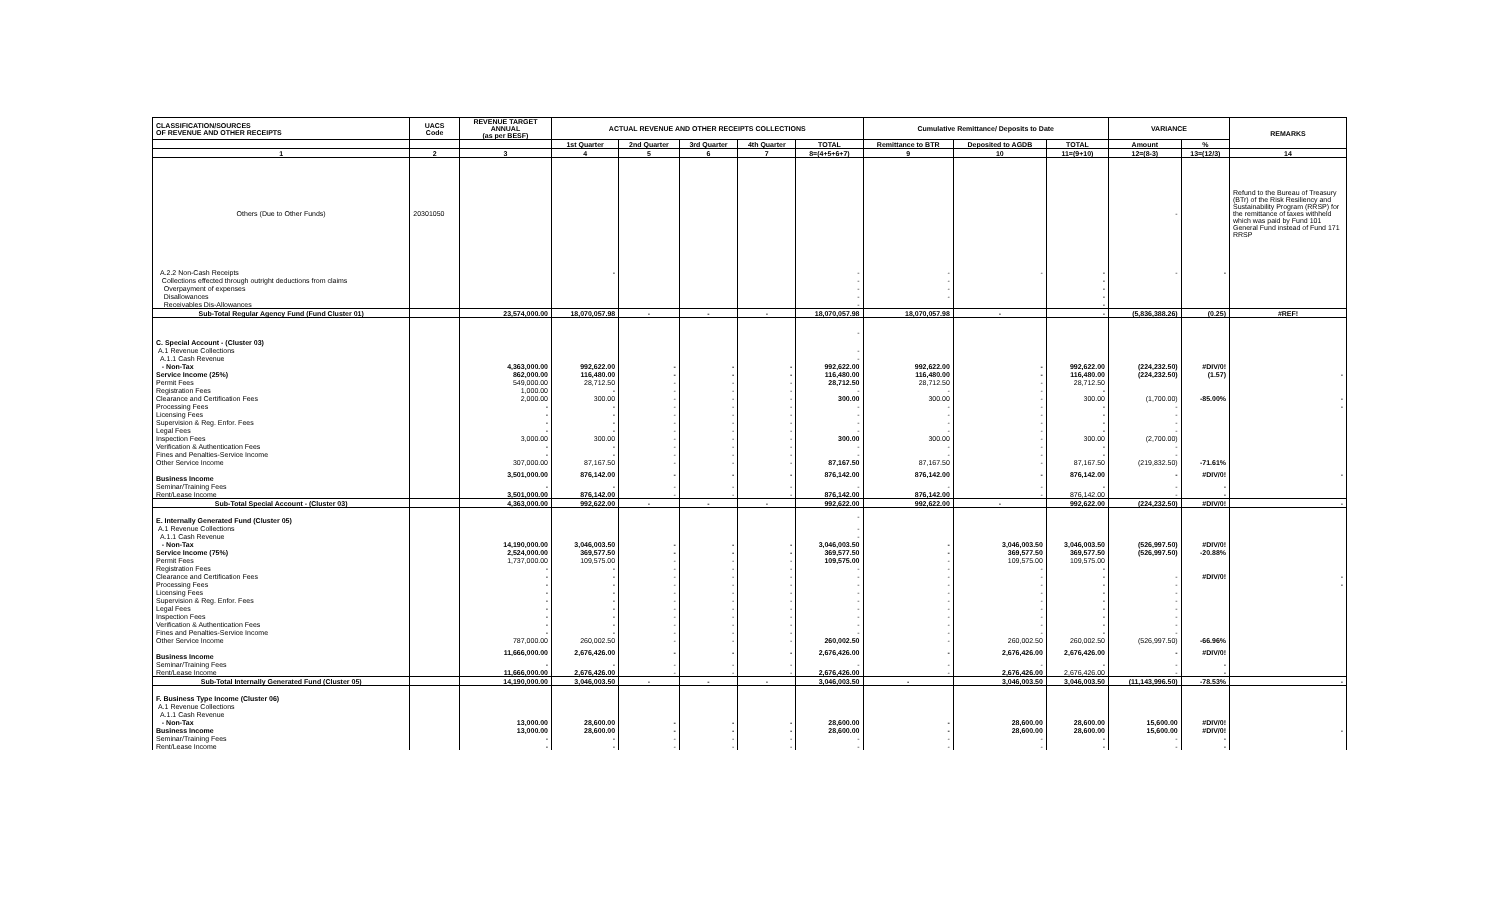| CLASSIFICATION/SOURCES OF REVENUE AND OTHER RECEIPTS | UACS Code | REVENUE TARGET ANNUAL (as per BESF) | ACTUAL REVENUE AND OTHER RECEIPTS COLLECTIONS | | | | | Cumulative Remittance/ Deposits to Date | | | VARIANCE | | REMARKS |
| --- | --- | --- | --- | --- | --- | --- | --- | --- | --- | --- | --- | --- | --- |
| | | | 1st Quarter | 2nd Quarter | 3rd Quarter | 4th Quarter | TOTAL | Remittance to BTR | Deposited to AGDB | TOTAL | Amount | % | |
| 1 | 2 | 3 | 4 | 5 | 6 | 7 | 8=(4+5+6+7) | 9 | 10 | 11=(9+10) | 12=(8-3) | 13=(12/3) | 14 |
| Others (Due to Other Funds) | 20301050 | | | | | | | | | | - | | Refund to the Bureau of Treasury (BTr) of the Risk Resiliency and Sustainability Program (RRSP) for the remittance of taxes withheld which was paid by Fund 101 General Fund instead of Fund 171 RRSP |
| A.2.2 Non-Cash Receipts | | | - | | | | - | - | - | - | - | - | |
| Collections effected through outright deductions from claims | | | | | | | - | - | | - | | | |
| Overpayment of expenses | | | | | | | - | - | | - | | | |
| Disallowances | | | | | | | - | - | | - | | | |
| Receivables Dis-Allowances | | | | | | | - | | | - | | | |
| Sub-Total Regular Agency Fund (Fund Cluster 01) | | 23,574,000.00 | 18,070,057.98 | - | - | - | 18,070,057.98 | 18,070,057.98 | - | - | (5,836,388.26) | (0.25) | #REF! |
| C. Special Account - (Cluster 03) | | | | | | | - | | | | | | |
| A.1 Revenue Collections | | | | | | | - | | | | | | |
| A.1.1 Cash Revenue | | | | | | | - | | | | | | |
| - Non-Tax | | 4,363,000.00 | 992,622.00 | - | - | - | 992,622.00 | 992,622.00 | - | 992,622.00 | (224,232.50) | #DIV/0! | |
| Service Income (25%) | | 862,000.00 | 116,480.00 | - | - | - | 116,480.00 | 116,480.00 | - | 116,480.00 | (224,232.50) | (1.57) | - |
| Permit Fees | | 549,000.00 | 28,712.50 | - | - | - | 28,712.50 | 28,712.50 | - | 28,712.50 | | | |
| Registration Fees | | 1,000.00 | - | - | - | - | - | - | - | - | | | |
| Clearance and Certification Fees | | 2,000.00 | 300.00 | - | - | - | 300.00 | 300.00 | - | 300.00 | (1,700.00) | -85.00% | - |
| Processing Fees | | - | - | - | - | - | - | - | - | - | - | | - |
| Licensing Fees | | - | - | - | - | - | - | - | - | - | - | | |
| Supervision & Reg. Enfor. Fees | | - | - | - | - | - | - | - | - | - | - | | |
| Legal Fees | | - | - | - | - | - | - | - | - | - | - | | |
| Inspection Fees | | 3,000.00 | 300.00 | - | - | - | 300.00 | 300.00 | - | 300.00 | (2,700.00) | | |
| Verification & Authentication Fees | | - | - | - | - | - | - | - | - | - | - | | |
| Fines and Penalties-Service Income | | - | - | - | - | - | - | - | - | - | - | | |
| Other Service Income | | 307,000.00 | 87,167.50 | - | - | - | 87,167.50 | 87,167.50 | - | 87,167.50 | (219,832.50) | -71.61% | |
| Business Income | | 3,501,000.00 | 876,142.00 | - | - | - | 876,142.00 | 876,142.00 | - | 876,142.00 | - | #DIV/0! | - |
| Seminar/Training Fees | | - | - | - | - | - | - | - | - | - | - | - | |
| Rent/Lease Income | | 3,501,000.00 | 876,142.00 | - | - | - | 876,142.00 | 876,142.00 | - | 876,142.00 | - | - | |
| Sub-Total Special Account - (Cluster 03) | | 4,363,000.00 | 992,622.00 | - | - | - | 992,622.00 | 992,622.00 | - | 992,622.00 | (224,232.50) | #DIV/0! | - |
| E. Internally Generated Fund (Cluster 05) | | | | | | | - | | | | | | |
| A.1 Revenue Collections | | | | | | | - | | | | | | |
| A.1.1 Cash Revenue | | | | | | | - | | | | | | |
| - Non-Tax | | 14,190,000.00 | 3,046,003.50 | - | - | - | 3,046,003.50 | - | 3,046,003.50 | 3,046,003.50 | (526,997.50) | #DIV/0! | |
| Service Income (75%) | | 2,524,000.00 | 369,577.50 | - | - | - | 369,577.50 | - | 369,577.50 | 369,577.50 | (526,997.50) | -20.88% | |
| Permit Fees | | 1,737,000.00 | 109,575.00 | - | - | - | 109,575.00 | - | 109,575.00 | 109,575.00 | | | |
| Registration Fees | | - | - | - | - | - | - | - | - | - | | | |
| Clearance and Certification Fees | | - | - | - | - | - | - | - | - | - | - | #DIV/0! | - |
| Processing Fees | | - | - | - | - | - | - | - | - | - | - | | - |
| Licensing Fees | | - | - | - | - | - | - | - | - | - | - | | |
| Supervision & Reg. Enfor. Fees | | - | - | - | - | - | - | - | - | - | - | | |
| Legal Fees | | - | - | - | - | - | - | - | - | - | - | | |
| Inspection Fees | | - | - | - | - | - | - | - | - | - | - | | |
| Verification & Authentication Fees | | - | - | - | - | - | - | - | - | - | - | | |
| Fines and Penalties-Service Income | | - | - | - | - | - | - | - | - | - | - | | |
| Other Service Income | | 787,000.00 | 260,002.50 | - | - | - | 260,002.50 | - | 260,002.50 | 260,002.50 | (526,997.50) | -66.96% | |
| Business Income | | 11,666,000.00 | 2,676,426.00 | - | - | - | 2,676,426.00 | - | 2,676,426.00 | 2,676,426.00 | - | #DIV/0! | |
| Seminar/Training Fees | | - | - | - | - | - | - | - | - | - | - | - | |
| Rent/Lease Income | | 11,666,000.00 | 2,676,426.00 | - | - | - | 2,676,426.00 | - | 2,676,426.00 | 2,676,426.00 | - | - | |
| Sub-Total Internally Generated Fund (Cluster 05) | | 14,190,000.00 | 3,046,003.50 | - | - | - | 3,046,003.50 | - | 3,046,003.50 | 3,046,003.50 | (11,143,996.50) | -78.53% | - |
| F. Business Type Income (Cluster 06) | | | | | | | | | | | | | |
| A.1 Revenue Collections | | | | | | | | | | | | | |
| A.1.1 Cash Revenue | | | | | | | | | | | | | |
| - Non-Tax | | 13,000.00 | 28,600.00 | - | - | - | 28,600.00 | - | 28,600.00 | 28,600.00 | 15,600.00 | #DIV/0! | |
| Business Income | | 13,000.00 | 28,600.00 | - | - | - | 28,600.00 | - | 28,600.00 | 28,600.00 | 15,600.00 | #DIV/0! | - |
| Seminar/Training Fees | | - | - | - | - | - | - | - | - | - | - | - | |
| Rent/Lease Income | | - | - | - | - | - | - | - | - | - | - | - | |